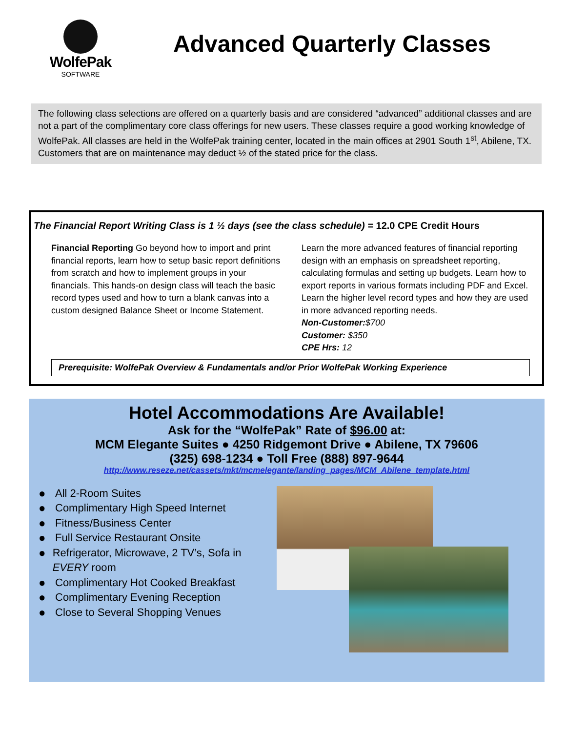WolfePak
SOFTWARE
Advanced Quarterly Classes
The following class selections are offered on a quarterly basis and are considered “advanced” additional classes and are not a part of the complimentary core class offerings for new users. These classes require a good working knowledge of WolfePak. All classes are held in the WolfePak training center, located in the main offices at 2901 South 1<sup>st</sup>, Abilene, TX. Customers that are on maintenance may deduct ½ of the stated price for the class.
The Financial Report Writing Class is 1 ½ days (see the class schedule) = 12.0 CPE Credit Hours
Financial Reporting Go beyond how to import and print financial reports, learn how to setup basic report definitions from scratch and how to implement groups in your financials. This hands-on design class will teach the basic record types used and how to turn a blank canvas into a custom designed Balance Sheet or Income Statement.
Learn the more advanced features of financial reporting design with an emphasis on spreadsheet reporting, calculating formulas and setting up budgets. Learn how to export reports in various formats including PDF and Excel. Learn the higher level record types and how they are used in more advanced reporting needs.
Non-Customer:$700
Customer: $350
CPE Hrs: 12
Prerequisite: WolfePak Overview & Fundamentals and/or Prior WolfePak Working Experience
Hotel Accommodations Are Available!
Ask for the “WolfePak” Rate of $96.00 at:
MCM Elegante Suites ● 4250 Ridgemont Drive ● Abilene, TX 79606
(325) 698-1234 ● Toll Free (888) 897-9644
http://www.reseze.net/cassets/mkt/mcmelegante/landing_pages/MCM_Abilene_template.html
● All 2-Room Suites
● Complimentary High Speed Internet
● Fitness/Business Center
● Full Service Restaurant Onsite
● Refrigerator, Microwave, 2 TV’s, Sofa in EVERY room
● Complimentary Hot Cooked Breakfast
● Complimentary Evening Reception
● Close to Several Shopping Venues